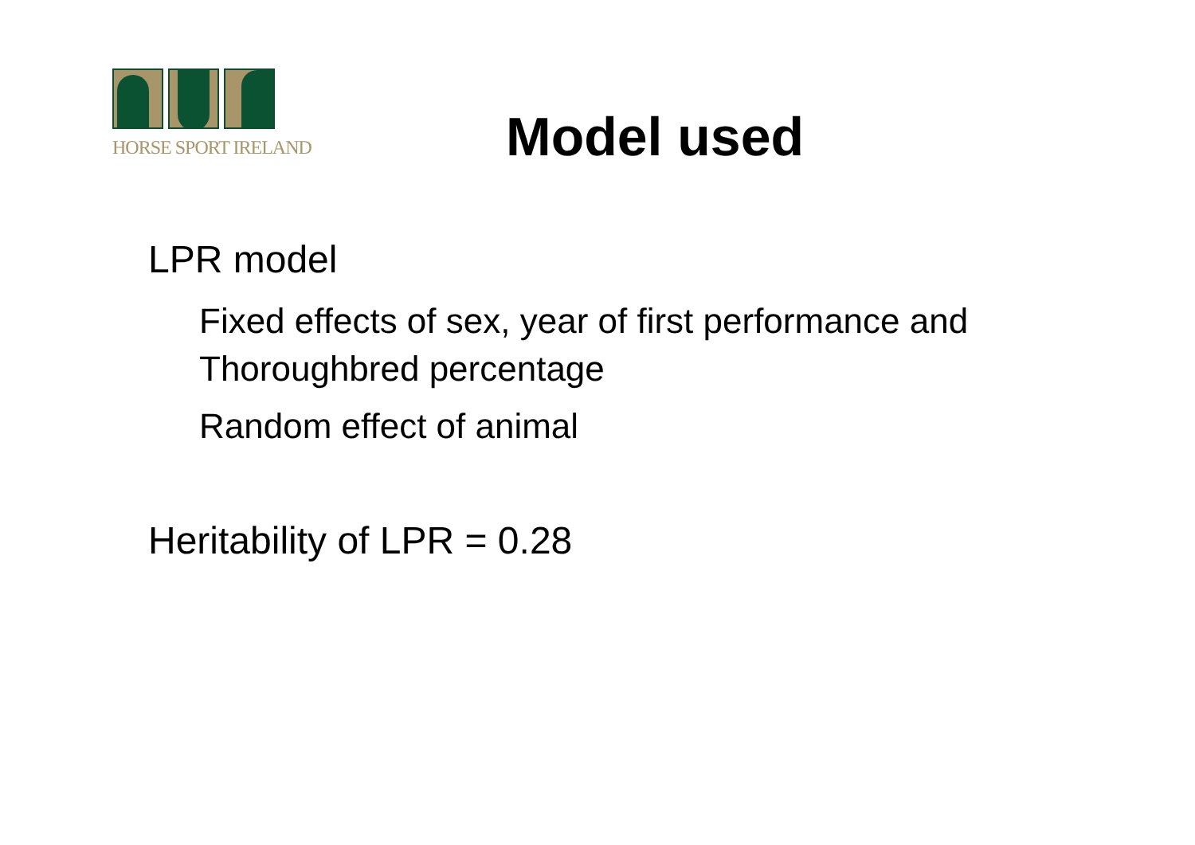HORSE SPORT IRELAND
Model used
LPR model
Fixed effects of sex, year of first performance and Thoroughbred percentage
Random effect of animal
Heritability of LPR = 0.28